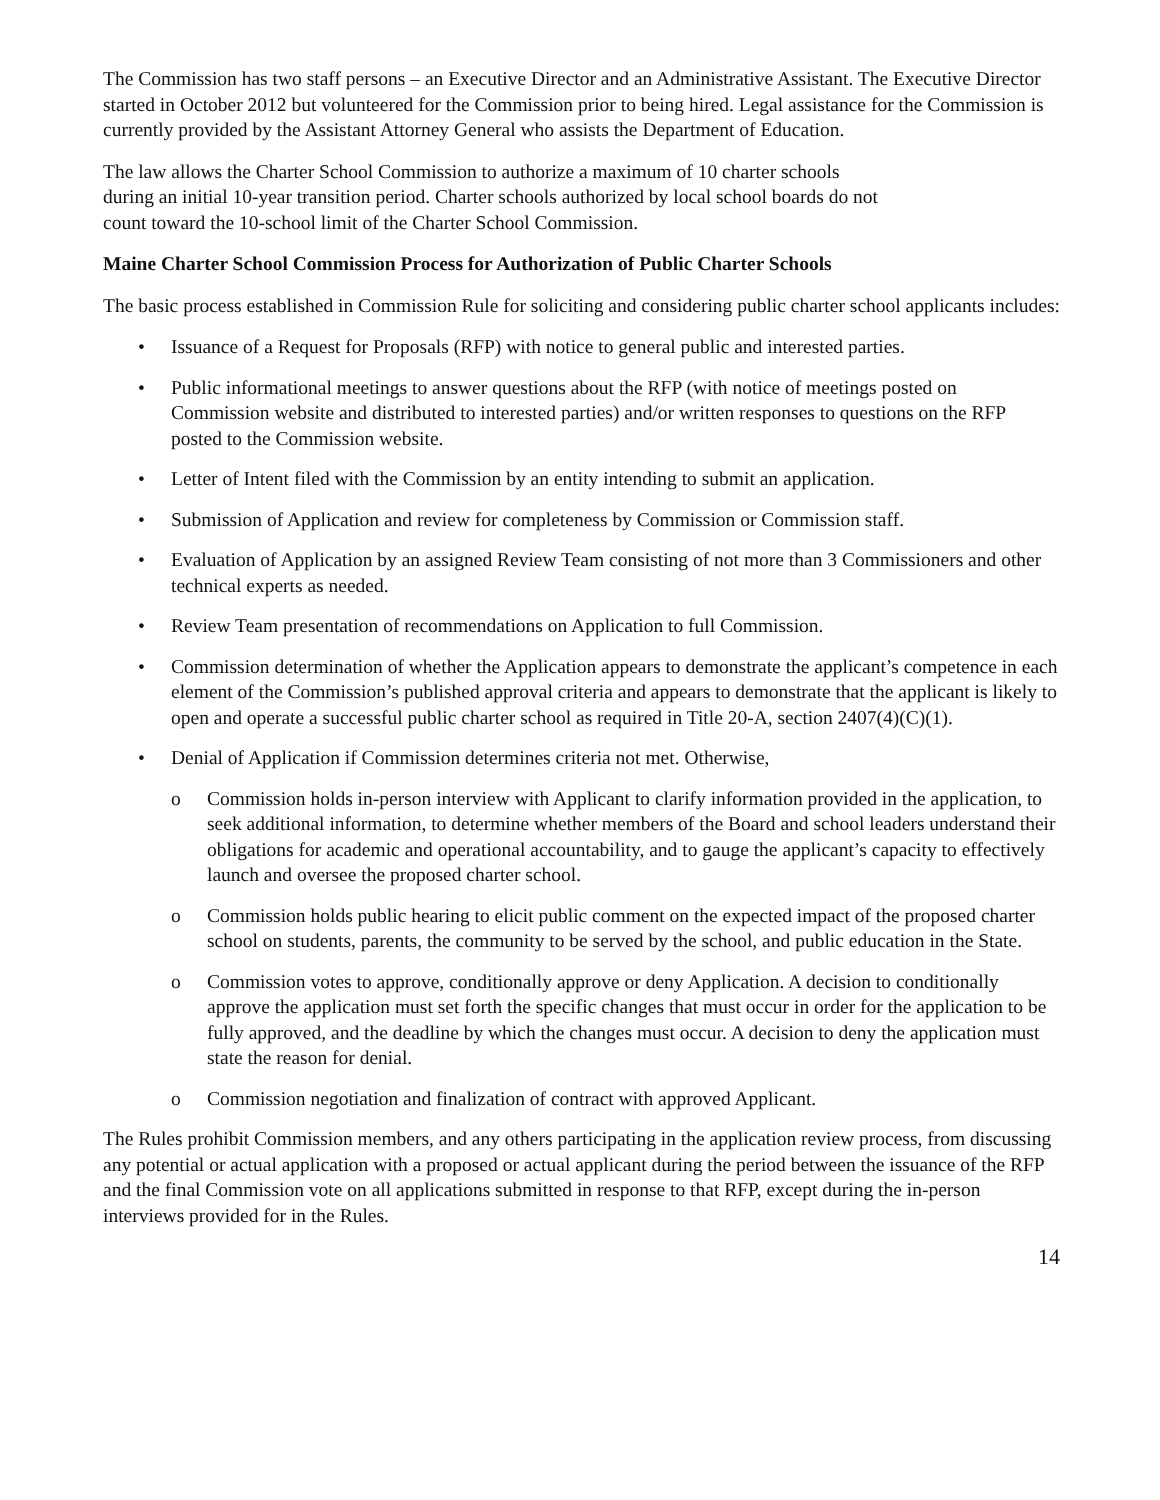The Commission has two staff persons – an Executive Director and an Administrative Assistant. The Executive Director started in October 2012 but volunteered for the Commission prior to being hired. Legal assistance for the Commission is currently provided by the Assistant Attorney General who assists the Department of Education.
The law allows the Charter School Commission to authorize a maximum of 10 charter schools
during an initial 10-year transition period. Charter schools authorized by local school boards do not
count toward the 10-school limit of the Charter School Commission.
Maine Charter School Commission Process for Authorization of Public Charter Schools
The basic process established in Commission Rule for soliciting and considering public charter school applicants includes:
• Issuance of a Request for Proposals (RFP) with notice to general public and interested parties.
• Public informational meetings to answer questions about the RFP (with notice of meetings posted on Commission website and distributed to interested parties) and/or written responses to questions on the RFP posted to the Commission website.
• Letter of Intent filed with the Commission by an entity intending to submit an application.
• Submission of Application and review for completeness by Commission or Commission staff.
• Evaluation of Application by an assigned Review Team consisting of not more than 3 Commissioners and other technical experts as needed.
• Review Team presentation of recommendations on Application to full Commission.
• Commission determination of whether the Application appears to demonstrate the applicant’s competence in each element of the Commission’s published approval criteria and appears to demonstrate that the applicant is likely to open and operate a successful public charter school as required in Title 20-A, section 2407(4)(C)(1).
• Denial of Application if Commission determines criteria not met. Otherwise,
o Commission holds in-person interview with Applicant to clarify information provided in the application, to seek additional information, to determine whether members of the Board and school leaders understand their obligations for academic and operational accountability, and to gauge the applicant’s capacity to effectively launch and oversee the proposed charter school.
o Commission holds public hearing to elicit public comment on the expected impact of the proposed charter school on students, parents, the community to be served by the school, and public education in the State.
o Commission votes to approve, conditionally approve or deny Application. A decision to conditionally approve the application must set forth the specific changes that must occur in order for the application to be fully approved, and the deadline by which the changes must occur. A decision to deny the application must state the reason for denial.
o Commission negotiation and finalization of contract with approved Applicant.
The Rules prohibit Commission members, and any others participating in the application review process, from discussing any potential or actual application with a proposed or actual applicant during the period between the issuance of the RFP and the final Commission vote on all applications submitted in response to that RFP, except during the in-person interviews provided for in the Rules.
14